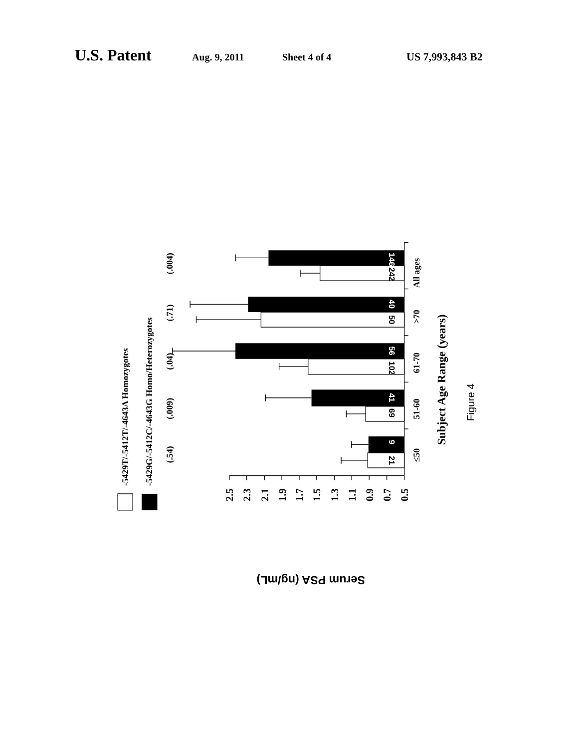U.S. Patent Aug. 9, 2011 Sheet 4 of 4 US 7,993,843 B2
2.5
2.3
2.1
1.9
1.7
1.5
1.3
1.1
0.9
0.7
0.5
Serum PSA (ng/mL)
-5429T/-5412T/-4643A Homozygotes
-5429G/-5412C/-4643G Homo/Heterozygotes
(.54)
(.009)
(.04)
(.71)
(.004)
≤50
51-60
61-70
>70
All ages
21
9
69
41
102
56
50
40
242
146
Subject Age Range (years)
Figure 4